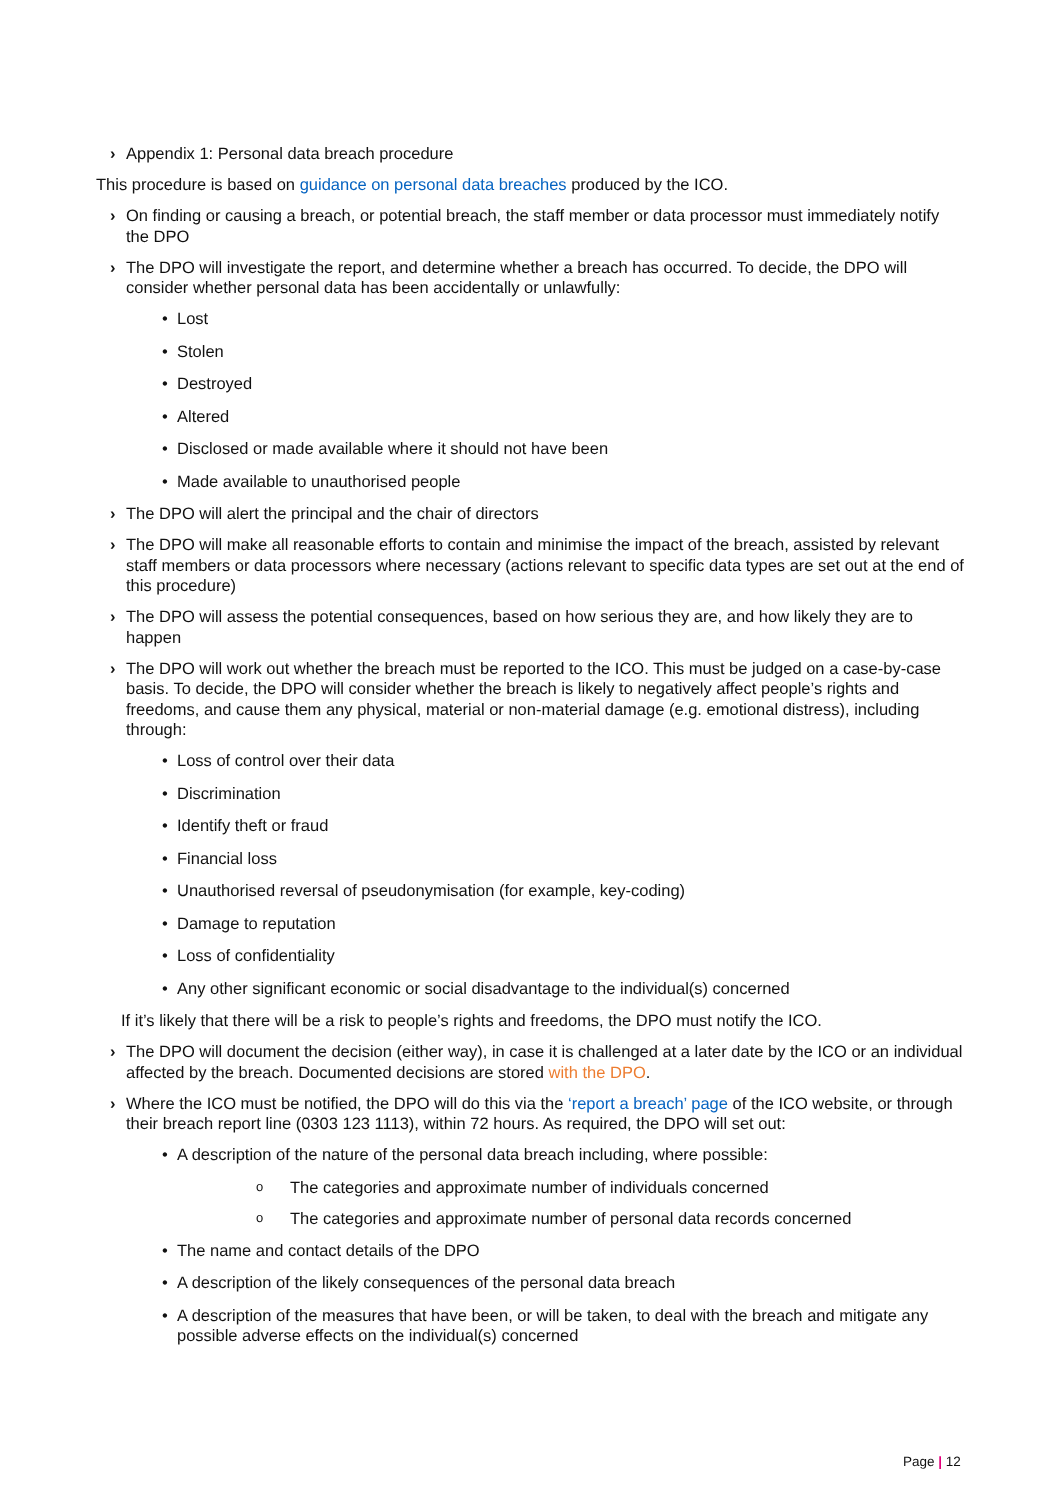› Appendix 1: Personal data breach procedure
This procedure is based on guidance on personal data breaches produced by the ICO.
› On finding or causing a breach, or potential breach, the staff member or data processor must immediately notify the DPO
› The DPO will investigate the report, and determine whether a breach has occurred. To decide, the DPO will consider whether personal data has been accidentally or unlawfully:
• Lost
• Stolen
• Destroyed
• Altered
• Disclosed or made available where it should not have been
• Made available to unauthorised people
› The DPO will alert the principal and the chair of directors
› The DPO will make all reasonable efforts to contain and minimise the impact of the breach, assisted by relevant staff members or data processors where necessary (actions relevant to specific data types are set out at the end of this procedure)
› The DPO will assess the potential consequences, based on how serious they are, and how likely they are to happen
› The DPO will work out whether the breach must be reported to the ICO. This must be judged on a case-by-case basis. To decide, the DPO will consider whether the breach is likely to negatively affect people’s rights and freedoms, and cause them any physical, material or non-material damage (e.g. emotional distress), including through:
• Loss of control over their data
• Discrimination
• Identify theft or fraud
• Financial loss
• Unauthorised reversal of pseudonymisation (for example, key-coding)
• Damage to reputation
• Loss of confidentiality
• Any other significant economic or social disadvantage to the individual(s) concerned
If it’s likely that there will be a risk to people’s rights and freedoms, the DPO must notify the ICO.
› The DPO will document the decision (either way), in case it is challenged at a later date by the ICO or an individual affected by the breach. Documented decisions are stored with the DPO.
› Where the ICO must be notified, the DPO will do this via the ‘report a breach’ page of the ICO website, or through their breach report line (0303 123 1113), within 72 hours. As required, the DPO will set out:
• A description of the nature of the personal data breach including, where possible:
o The categories and approximate number of individuals concerned
o The categories and approximate number of personal data records concerned
• The name and contact details of the DPO
• A description of the likely consequences of the personal data breach
• A description of the measures that have been, or will be taken, to deal with the breach and mitigate any possible adverse effects on the individual(s) concerned
Page | 12